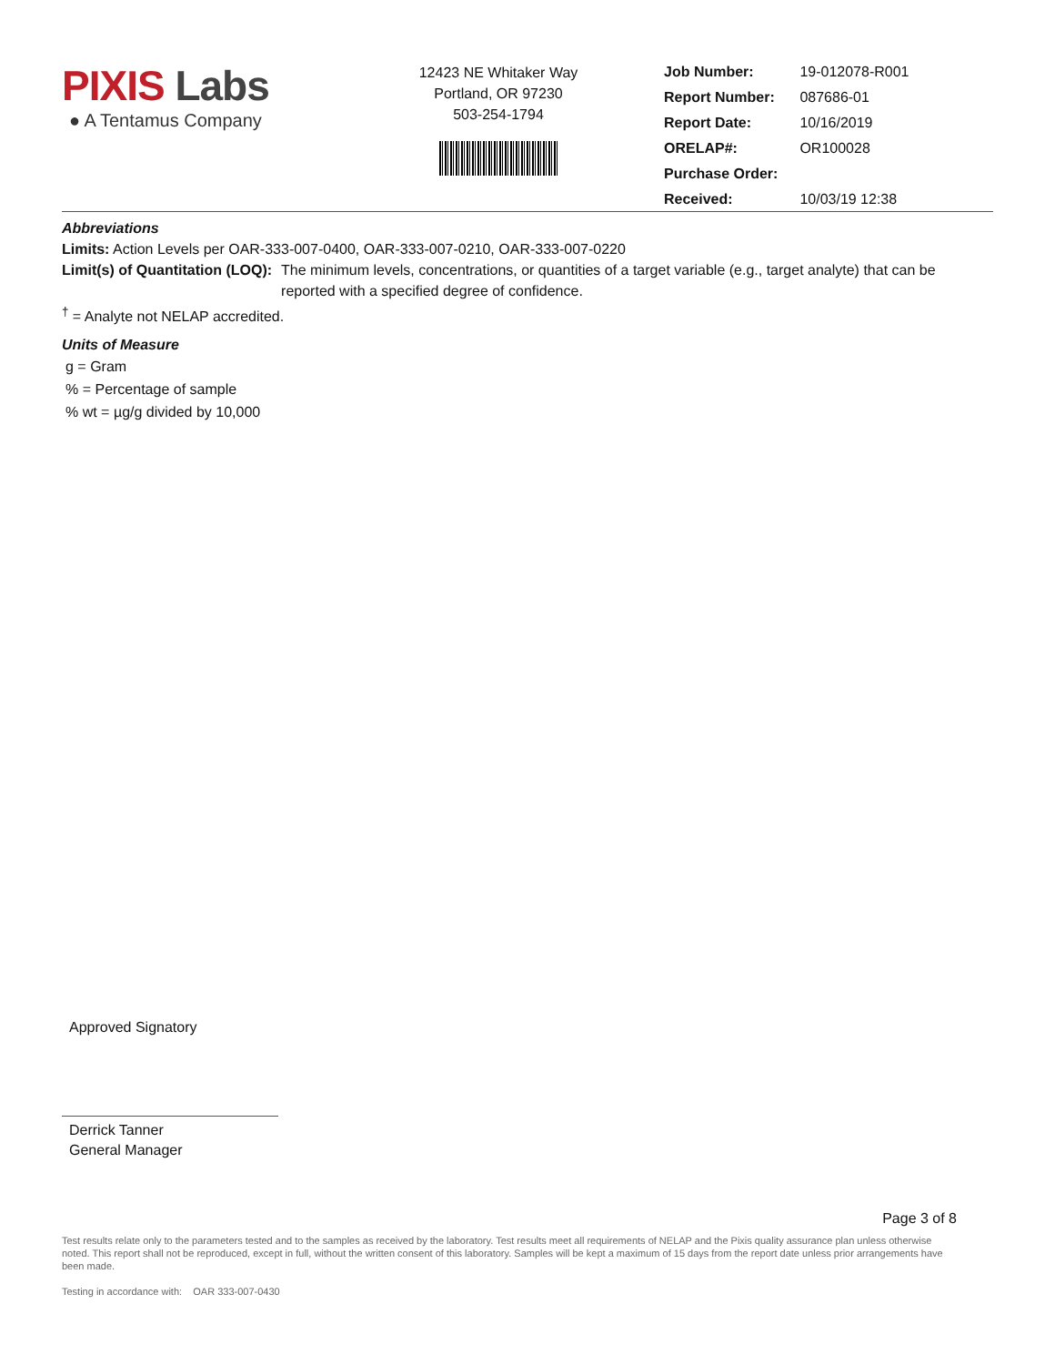PIXIS Labs
● A Tentamus Company
12423 NE Whitaker Way
Portland, OR 97230
503-254-1794
| Job Number: | 19-012078-R001 |
| Report Number: | 087686-01 |
| Report Date: | 10/16/2019 |
| ORELAP#: | OR100028 |
| Purchase Order: | |
| Received: | 10/03/19 12:38 |
Abbreviations
Limits: Action Levels per OAR-333-007-0400, OAR-333-007-0210, OAR-333-007-0220
Limit(s) of Quantitation (LOQ): The minimum levels, concentrations, or quantities of a target variable (e.g., target analyte) that can be reported with a specified degree of confidence.
<sup>†</sup> = Analyte not NELAP accredited.
Units of Measure
g = Gram
% = Percentage of sample
% wt = µg/g divided by 10,000
Approved Signatory
Derrick Tanner
General Manager
Page 3 of 8
Test results relate only to the parameters tested and to the samples as received by the laboratory. Test results meet all requirements of NELAP and the Pixis quality assurance plan unless otherwise noted. This report shall not be reproduced, except in full, without the written consent of this laboratory. Samples will be kept a maximum of 15 days from the report date unless prior arrangements have been made.
Testing in accordance with: OAR 333-007-0430